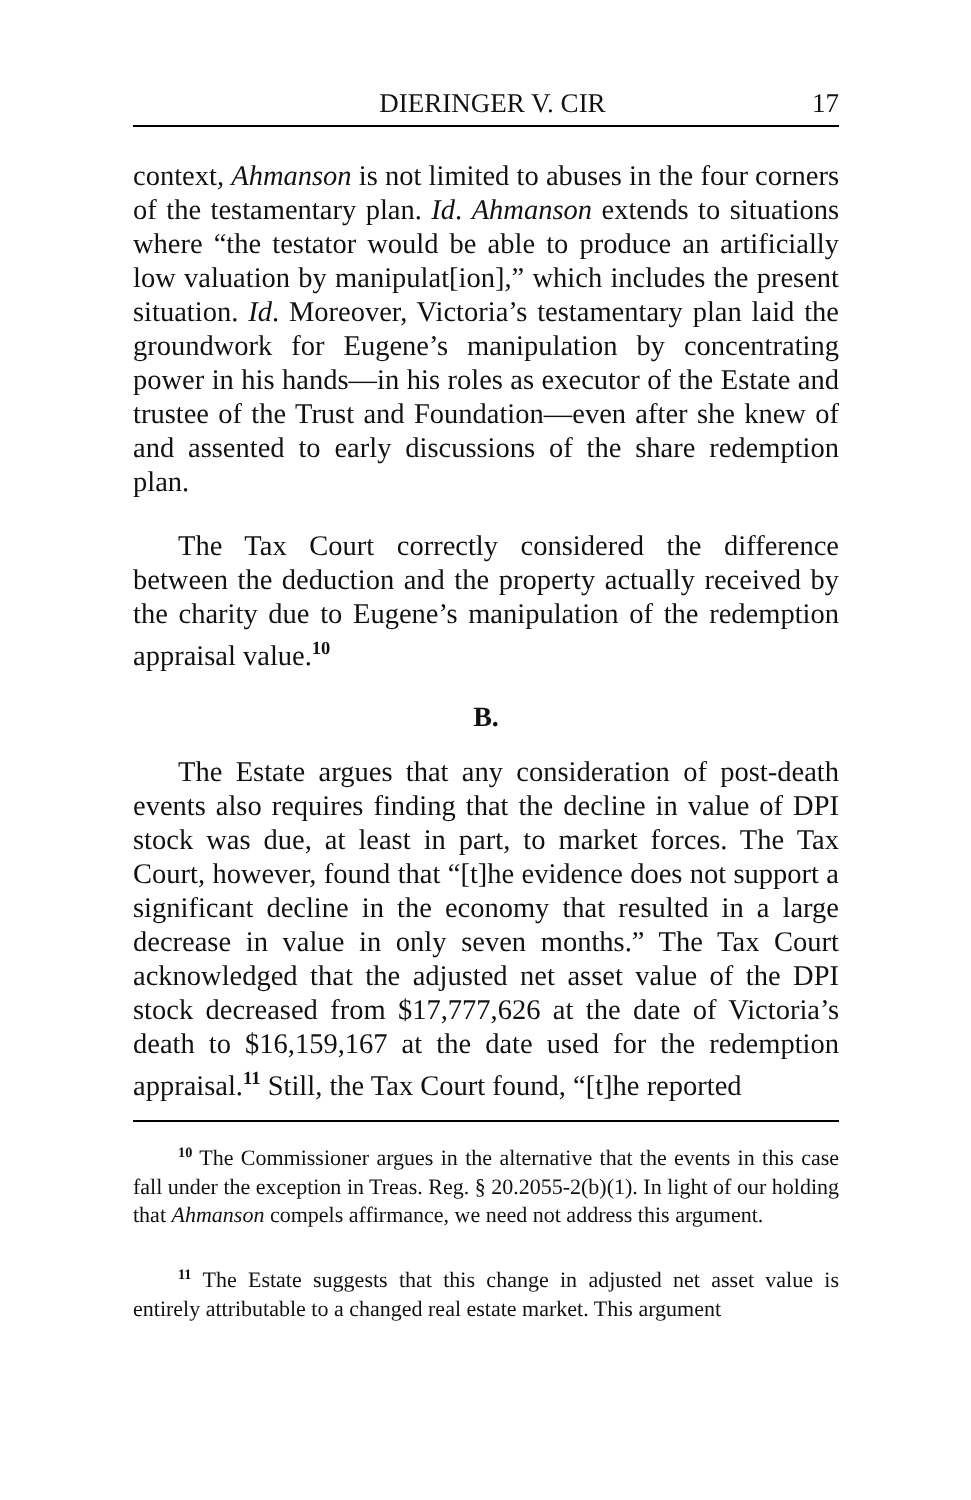DIERINGER V. CIR 17
context, Ahmanson is not limited to abuses in the four corners of the testamentary plan. Id. Ahmanson extends to situations where “the testator would be able to produce an artificially low valuation by manipulat[ion],” which includes the present situation. Id. Moreover, Victoria’s testamentary plan laid the groundwork for Eugene’s manipulation by concentrating power in his hands—in his roles as executor of the Estate and trustee of the Trust and Foundation—even after she knew of and assented to early discussions of the share redemption plan.
The Tax Court correctly considered the difference between the deduction and the property actually received by the charity due to Eugene’s manipulation of the redemption appraisal value.<sup>10</sup>
B.
The Estate argues that any consideration of post-death events also requires finding that the decline in value of DPI stock was due, at least in part, to market forces. The Tax Court, however, found that “[t]he evidence does not support a significant decline in the economy that resulted in a large decrease in value in only seven months.” The Tax Court acknowledged that the adjusted net asset value of the DPI stock decreased from $17,777,626 at the date of Victoria’s death to $16,159,167 at the date used for the redemption appraisal.<sup>11</sup> Still, the Tax Court found, “[t]he reported
<sup>10</sup> The Commissioner argues in the alternative that the events in this case fall under the exception in Treas. Reg. § 20.2055-2(b)(1). In light of our holding that Ahmanson compels affirmance, we need not address this argument.
<sup>11</sup> The Estate suggests that this change in adjusted net asset value is entirely attributable to a changed real estate market. This argument